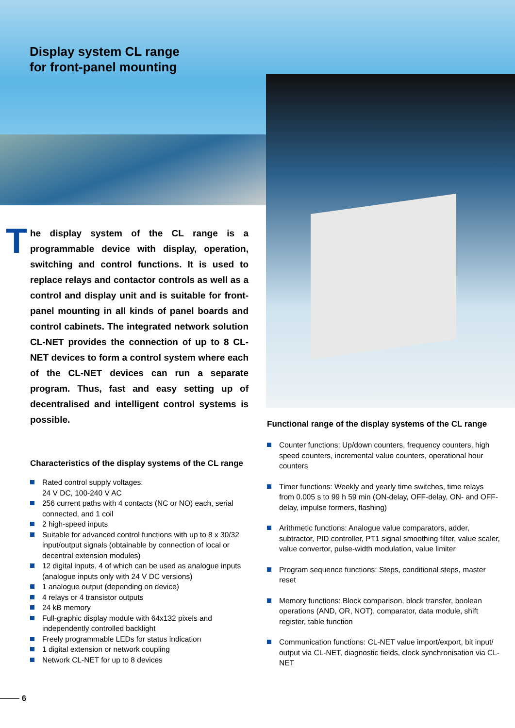Display system CL range
for front-panel mounting
The display system of the CL range is a programmable device with display, operation, switching and control functions. It is used to replace relays and contactor controls as well as a control and display unit and is suitable for front-panel mounting in all kinds of panel boards and control cabinets. The integrated network solution CL-NET provides the connection of up to 8 CL-NET devices to form a control system where each of the CL-NET devices can run a separate program. Thus, fast and easy setting up of decentralised and intelligent control systems is possible.
Characteristics of the display systems of the CL range
Rated control supply voltages:
24 V DC, 100-240 V AC
256 current paths with 4 contacts (NC or NO) each, serial connected, and 1 coil
2 high-speed inputs
Suitable for advanced control functions with up to 8 x 30/32 input/output signals (obtainable by connection of local or decentral extension modules)
12 digital inputs, 4 of which can be used as analogue inputs (analogue inputs only with 24 V DC versions)
1 analogue output (depending on device)
4 relays or 4 transistor outputs
24 kB memory
Full-graphic display module with 64x132 pixels and independently controlled backlight
Freely programmable LEDs for status indication
1 digital extension or network coupling
Network CL-NET for up to 8 devices
Functional range of the display systems of the CL range
Counter functions: Up/down counters, frequency counters, high speed counters, incremental value counters, operational hour counters
Timer functions: Weekly and yearly time switches, time relays from 0.005 s to 99 h 59 min (ON-delay, OFF-delay, ON- and OFF-delay, impulse formers, flashing)
Arithmetic functions: Analogue value comparators, adder, subtractor, PID controller, PT1 signal smoothing filter, value scaler, value convertor, pulse-width modulation, value limiter
Program sequence functions: Steps, conditional steps, master reset
Memory functions: Block comparison, block transfer, boolean operations (AND, OR, NOT), comparator, data module, shift register, table function
Communication functions: CL-NET value import/export, bit input/ output via CL-NET, diagnostic fields, clock synchronisation via CL-NET
6